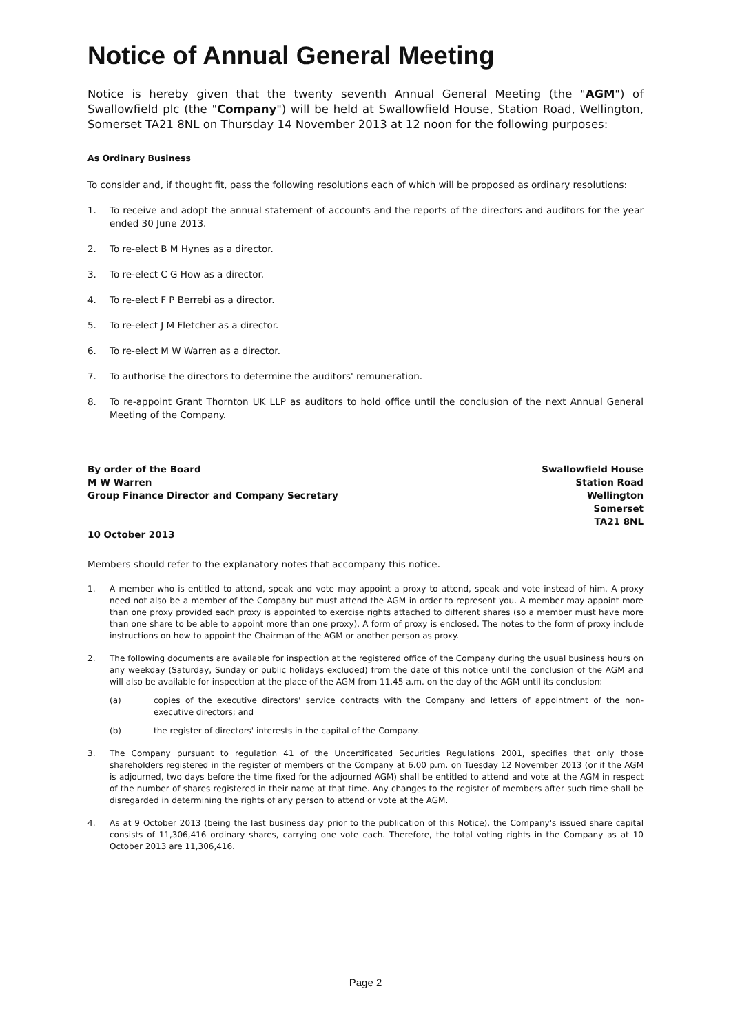Notice of Annual General Meeting
Notice is hereby given that the twenty seventh Annual General Meeting (the "AGM") of Swallowfield plc (the "Company") will be held at Swallowfield House, Station Road, Wellington, Somerset TA21 8NL on Thursday 14 November 2013 at 12 noon for the following purposes:
As Ordinary Business
To consider and, if thought fit, pass the following resolutions each of which will be proposed as ordinary resolutions:
1. To receive and adopt the annual statement of accounts and the reports of the directors and auditors for the year ended 30 June 2013.
2. To re-elect B M Hynes as a director.
3. To re-elect C G How as a director.
4. To re-elect F P Berrebi as a director.
5. To re-elect J M Fletcher as a director.
6. To re-elect M W Warren as a director.
7. To authorise the directors to determine the auditors' remuneration.
8. To re-appoint Grant Thornton UK LLP as auditors to hold office until the conclusion of the next Annual General Meeting of the Company.
By order of the Board
M W Warren
Group Finance Director and Company Secretary
10 October 2013
Swallowfield House
Station Road
Wellington
Somerset
TA21 8NL
Members should refer to the explanatory notes that accompany this notice.
1. A member who is entitled to attend, speak and vote may appoint a proxy to attend, speak and vote instead of him. A proxy need not also be a member of the Company but must attend the AGM in order to represent you. A member may appoint more than one proxy provided each proxy is appointed to exercise rights attached to different shares (so a member must have more than one share to be able to appoint more than one proxy). A form of proxy is enclosed. The notes to the form of proxy include instructions on how to appoint the Chairman of the AGM or another person as proxy.
2. The following documents are available for inspection at the registered office of the Company during the usual business hours on any weekday (Saturday, Sunday or public holidays excluded) from the date of this notice until the conclusion of the AGM and will also be available for inspection at the place of the AGM from 11.45 a.m. on the day of the AGM until its conclusion:
(a) copies of the executive directors' service contracts with the Company and letters of appointment of the non-executive directors; and
(b) the register of directors' interests in the capital of the Company.
3. The Company pursuant to regulation 41 of the Uncertificated Securities Regulations 2001, specifies that only those shareholders registered in the register of members of the Company at 6.00 p.m. on Tuesday 12 November 2013 (or if the AGM is adjourned, two days before the time fixed for the adjourned AGM) shall be entitled to attend and vote at the AGM in respect of the number of shares registered in their name at that time. Any changes to the register of members after such time shall be disregarded in determining the rights of any person to attend or vote at the AGM.
4. As at 9 October 2013 (being the last business day prior to the publication of this Notice), the Company's issued share capital consists of 11,306,416 ordinary shares, carrying one vote each. Therefore, the total voting rights in the Company as at 10 October 2013 are 11,306,416.
Page 2